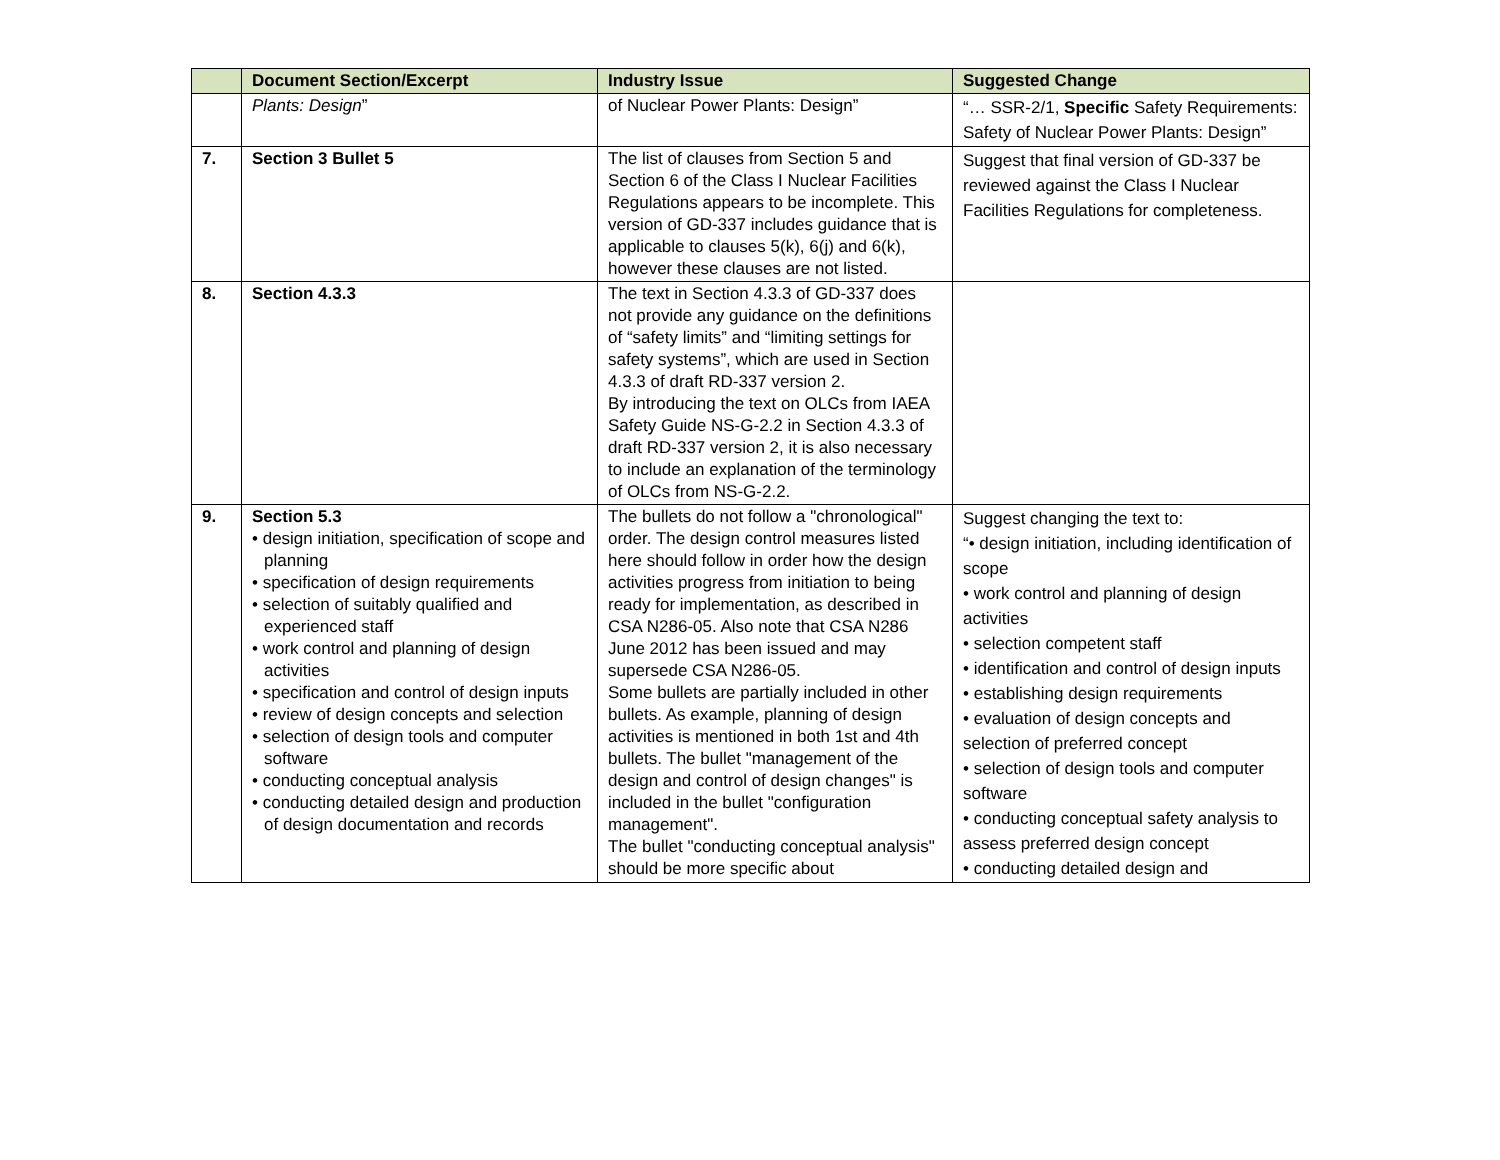| | Document Section/Excerpt | Industry Issue | Suggested Change |
| --- | --- | --- | --- |
| | Plants: Design ” | of Nuclear Power Plants: Design” | “… SSR-2/1, Specific Safety Requirements: Safety of Nuclear Power Plants: Design” |
| 7. | Section 3 Bullet 5 | The list of clauses from Section 5 and Section 6 of the Class I Nuclear Facilities Regulations appears to be incomplete. This version of GD-337 includes guidance that is applicable to clauses 5(k), 6(j) and 6(k), however these clauses are not listed. | Suggest that final version of GD-337 be reviewed against the Class I Nuclear Facilities Regulations for completeness. |
| 8. | Section 4.3.3 | The text in Section 4.3.3 of GD-337 does not provide any guidance on the definitions of “safety limits” and “limiting settings for safety systems”, which are used in Section 4.3.3 of draft RD-337 version 2. By introducing the text on OLCs from IAEA Safety Guide NS-G-2.2 in Section 4.3.3 of draft RD-337 version 2, it is also necessary to include an explanation of the terminology of OLCs from NS-G-2.2. | |
| 9. | Section 5.3 • design initiation, specification of scope and planning • specification of design requirements • selection of suitably qualified and experienced staff • work control and planning of design activities • specification and control of design inputs • review of design concepts and selection • selection of design tools and computer software • conducting conceptual analysis • conducting detailed design and production of design documentation and records | The bullets do not follow a "chronological" order. The design control measures listed here should follow in order how the design activities progress from initiation to being ready for implementation, as described in CSA N286-05. Also note that CSA N286 June 2012 has been issued and may supersede CSA N286-05. Some bullets are partially included in other bullets. As example, planning of design activities is mentioned in both 1st and 4th bullets. The bullet "management of the design and control of design changes" is included in the bullet "configuration management". The bullet "conducting conceptual analysis" should be more specific about | Suggest changing the text to: “• design initiation, including identification of scope • work control and planning of design activities • selection competent staff • identification and control of design inputs • establishing design requirements • evaluation of design concepts and selection of preferred concept • selection of design tools and computer software • conducting conceptual safety analysis to assess preferred design concept • conducting detailed design and |